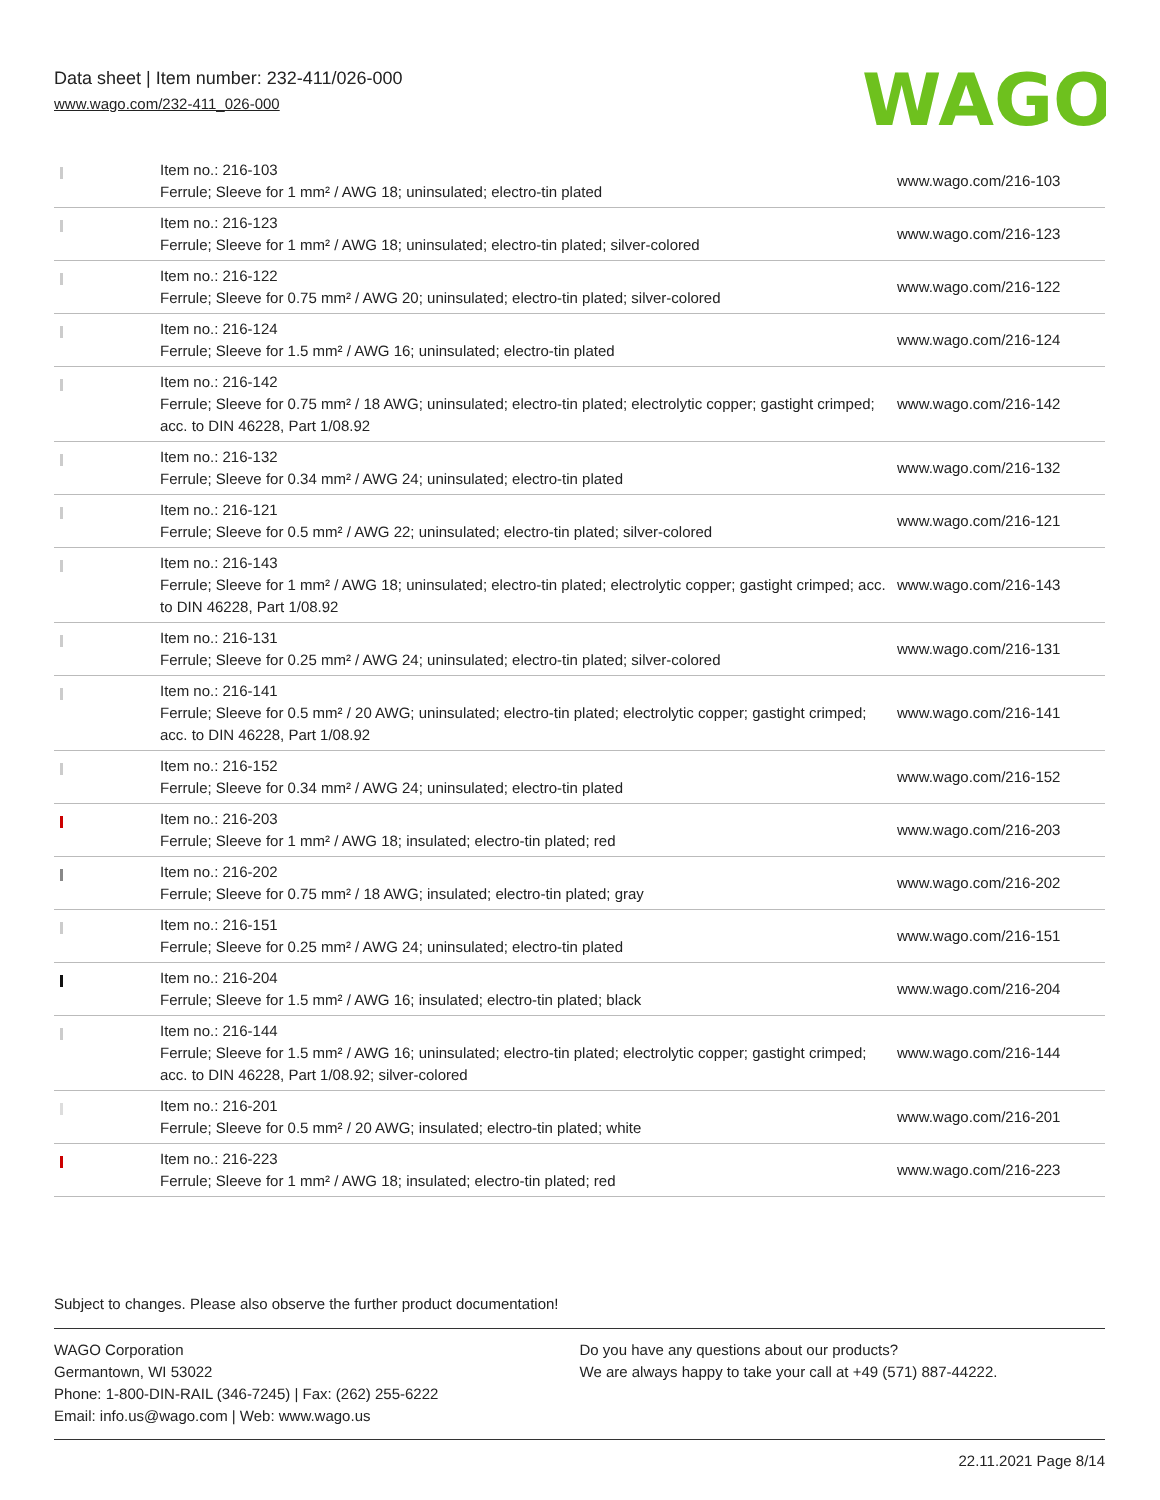Data sheet | Item number: 232-411/026-000
www.wago.com/232-411_026-000
WAGO
| | Item no.: 216-103 Ferrule; Sleeve for 1 mm² / AWG 18; uninsulated; electro-tin plated | www.wago.com/216-103 |
| | Item no.: 216-123 Ferrule; Sleeve for 1 mm² / AWG 18; uninsulated; electro-tin plated; silver-colored | www.wago.com/216-123 |
| | Item no.: 216-122 Ferrule; Sleeve for 0.75 mm² / AWG 20; uninsulated; electro-tin plated; silver-colored | www.wago.com/216-122 |
| | Item no.: 216-124 Ferrule; Sleeve for 1.5 mm² / AWG 16; uninsulated; electro-tin plated | www.wago.com/216-124 |
| | Item no.: 216-142 Ferrule; Sleeve for 0.75 mm² / 18 AWG; uninsulated; electro-tin plated; electrolytic copper; gastight crimped; acc. to DIN 46228, Part 1/08.92 | www.wago.com/216-142 |
| | Item no.: 216-132 Ferrule; Sleeve for 0.34 mm² / AWG 24; uninsulated; electro-tin plated | www.wago.com/216-132 |
| | Item no.: 216-121 Ferrule; Sleeve for 0.5 mm² / AWG 22; uninsulated; electro-tin plated; silver-colored | www.wago.com/216-121 |
| | Item no.: 216-143 Ferrule; Sleeve for 1 mm² / AWG 18; uninsulated; electro-tin plated; electrolytic copper; gastight crimped; acc. to DIN 46228, Part 1/08.92 | www.wago.com/216-143 |
| | Item no.: 216-131 Ferrule; Sleeve for 0.25 mm² / AWG 24; uninsulated; electro-tin plated; silver-colored | www.wago.com/216-131 |
| | Item no.: 216-141 Ferrule; Sleeve for 0.5 mm² / 20 AWG; uninsulated; electro-tin plated; electrolytic copper; gastight crimped; acc. to DIN 46228, Part 1/08.92 | www.wago.com/216-141 |
| | Item no.: 216-152 Ferrule; Sleeve for 0.34 mm² / AWG 24; uninsulated; electro-tin plated | www.wago.com/216-152 |
| | Item no.: 216-203 Ferrule; Sleeve for 1 mm² / AWG 18; insulated; electro-tin plated; red | www.wago.com/216-203 |
| | Item no.: 216-202 Ferrule; Sleeve for 0.75 mm² / 18 AWG; insulated; electro-tin plated; gray | www.wago.com/216-202 |
| | Item no.: 216-151 Ferrule; Sleeve for 0.25 mm² / AWG 24; uninsulated; electro-tin plated | www.wago.com/216-151 |
| | Item no.: 216-204 Ferrule; Sleeve for 1.5 mm² / AWG 16; insulated; electro-tin plated; black | www.wago.com/216-204 |
| | Item no.: 216-144 Ferrule; Sleeve for 1.5 mm² / AWG 16; uninsulated; electro-tin plated; electrolytic copper; gastight crimped; acc. to DIN 46228, Part 1/08.92; silver-colored | www.wago.com/216-144 |
| | Item no.: 216-201 Ferrule; Sleeve for 0.5 mm² / 20 AWG; insulated; electro-tin plated; white | www.wago.com/216-201 |
| | Item no.: 216-223 Ferrule; Sleeve for 1 mm² / AWG 18; insulated; electro-tin plated; red | www.wago.com/216-223 |
Subject to changes. Please also observe the further product documentation!
WAGO Corporation
Germantown, WI 53022
Phone: 1-800-DIN-RAIL (346-7245) | Fax: (262) 255-6222
Email: info.us@wago.com | Web: www.wago.us
Do you have any questions about our products?
We are always happy to take your call at +49 (571) 887-44222.
22.11.2021 Page 8/14